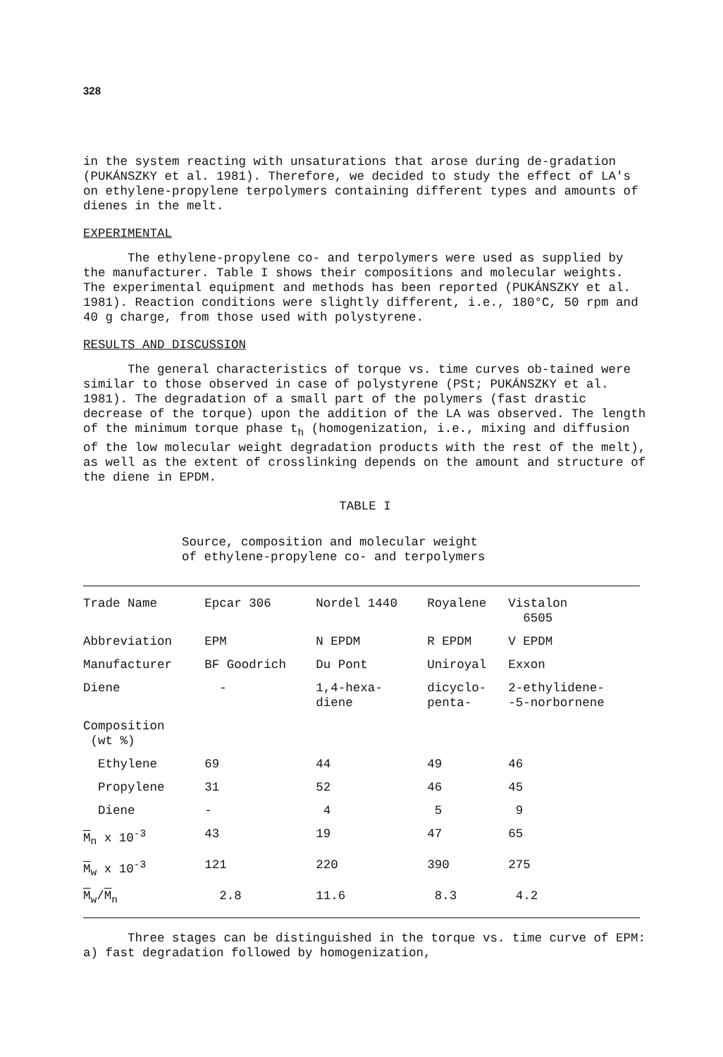328
in the system reacting with unsaturations that arose during de-gradation (PUKÁNSZKY et al. 1981). Therefore, we decided to study the effect of LA's on ethylene-propylene terpolymers containing different types and amounts of dienes in the melt.
EXPERIMENTAL
The ethylene-propylene co- and terpolymers were used as supplied by the manufacturer. Table I shows their compositions and molecular weights. The experimental equipment and methods has been reported (PUKÁNSZKY et al. 1981). Reaction conditions were slightly different, i.e., 180°C, 50 rpm and 40 g charge, from those used with polystyrene.
RESULTS AND DISCUSSION
The general characteristics of torque vs. time curves ob-tained were similar to those observed in case of polystyrene (PSt; PUKÁNSZKY et al. 1981). The degradation of a small part of the polymers (fast drastic decrease of the torque) upon the addition of the LA was observed. The length of the minimum torque phase t<sub>h</sub> (homogenization, i.e., mixing and diffusion of the low molecular weight degradation products with the rest of the melt), as well as the extent of crosslinking depends on the amount and structure of the diene in EPDM.
TABLE I
Source, composition and molecular weight
of ethylene-propylene co- and terpolymers
| Trade Name | Epcar 306 | Nordel 1440 | Royalene | Vistalon 6505 |
| Abbreviation | EPM | N EPDM | R EPDM | V EPDM |
| Manufacturer | BF Goodrich | Du Pont | Uniroyal | Exxon |
| Diene | - | 1,4-hexa- diene | dicyclo- penta- | 2-ethylidene- -5-norbornene |
| Composition (wt %) | | | | |
| Ethylene | 69 | 44 | 49 | 46 |
| Propylene | 31 | 52 | 46 | 45 |
| Diene | - | 4 | 5 | 9 |
| M<sub>n</sub> x 10<sup>-3</sup> | 43 | 19 | 47 | 65 |
| M<sub>w</sub> x 10<sup>-3</sup> | 121 | 220 | 390 | 275 |
| M<sub>w</sub>/ M<sub>n</sub> | 2.8 | 11.6 | 8.3 | 4.2 |
Three stages can be distinguished in the torque vs. time curve of EPM: a) fast degradation followed by homogenization,